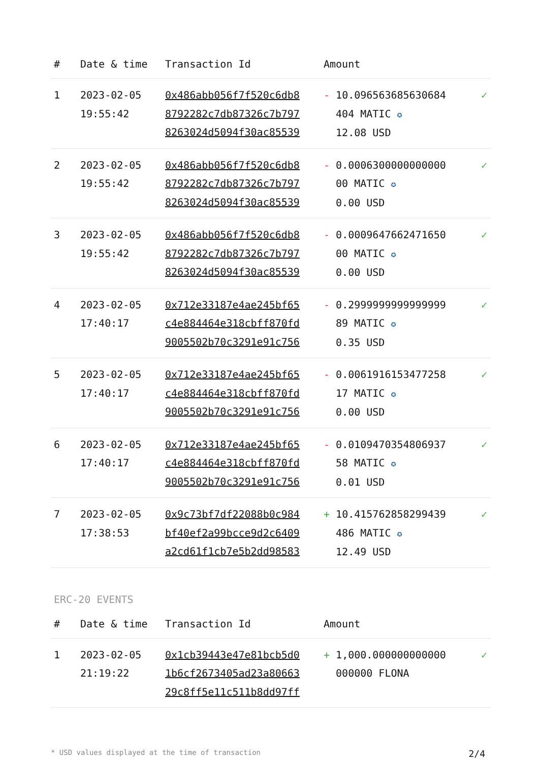| # | Date & time | Transaction Id | Amount | |
| --- | --- | --- | --- | --- |
| 1 | 2023-02-05 19:55:42 | 0x486abb056f7f520c6db8 8792282c7db87326c7b797 8263024d5094f30ac85539 | - 10.096563685630684 404 MATIC ✪ 12.08 USD | ✓ |
| 2 | 2023-02-05 19:55:42 | 0x486abb056f7f520c6db8 8792282c7db87326c7b797 8263024d5094f30ac85539 | - 0.0006300000000000 00 MATIC ✪ 0.00 USD | ✓ |
| 3 | 2023-02-05 19:55:42 | 0x486abb056f7f520c6db8 8792282c7db87326c7b797 8263024d5094f30ac85539 | - 0.0009647662471650 00 MATIC ✪ 0.00 USD | ✓ |
| 4 | 2023-02-05 17:40:17 | 0x712e33187e4ae245bf65 c4e884464e318cbff870fd 9005502b70c3291e91c756 | - 0.2999999999999999 89 MATIC ✪ 0.35 USD | ✓ |
| 5 | 2023-02-05 17:40:17 | 0x712e33187e4ae245bf65 c4e884464e318cbff870fd 9005502b70c3291e91c756 | - 0.0061916153477258 17 MATIC ✪ 0.00 USD | ✓ |
| 6 | 2023-02-05 17:40:17 | 0x712e33187e4ae245bf65 c4e884464e318cbff870fd 9005502b70c3291e91c756 | - 0.0109470354806937 58 MATIC ✪ 0.01 USD | ✓ |
| 7 | 2023-02-05 17:38:53 | 0x9c73bf7df22088b0c984 bf40ef2a99bcce9d2c6409 a2cd61f1cb7e5b2dd98583 | + 10.415762858299439 486 MATIC ✪ 12.49 USD | ✓ |
ERC-20 EVENTS
| # | Date & time | Transaction Id | Amount | |
| --- | --- | --- | --- | --- |
| 1 | 2023-02-05 21:19:22 | 0x1cb39443e47e81bcb5d0 1b6cf2673405ad23a80663 29c8ff5e11c511b8dd97ff | + 1,000.000000000000 000000 FLONA | ✓ |
* USD values displayed at the time of transaction 2/4